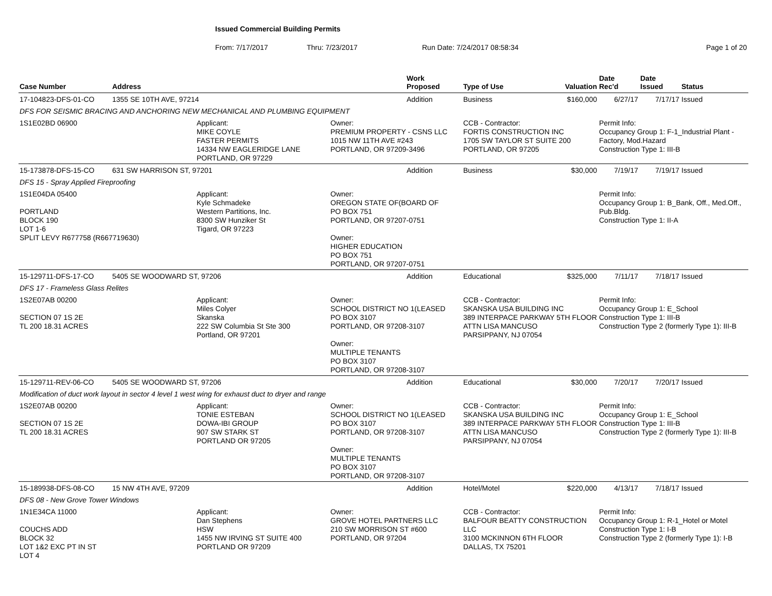Issued Commercial Building Permits
From: 7/17/2017 Thru: 7/23/2017 Run Date: 7/24/2017 08:58:34 Page 1 of 20
| Case Number | Address | | | Work Proposed | Type of Use | Valuation | Date Rec'd | Date Issued | Status |
| --- | --- | --- | --- | --- | --- | --- | --- | --- | --- |
| 17-104823-DFS-01-CO | 1355 SE 10TH AVE, 97214 | | | Addition | Business | $160,000 | 6/27/17 | 7/17/17 | Issued |
| DFS FOR SEISMIC BRACING AND ANCHORING NEW MECHANICAL AND PLUMBING EQUIPMENT | | | | | | | | | |
| 1S1E02BD 06900 | | Applicant: MIKE COYLE FASTER PERMITS 14334 NW EAGLERIDGE LANE PORTLAND, OR 97229 | Owner: PREMIUM PROPERTY - CSNS LLC 1015 NW 11TH AVE #243 PORTLAND, OR 97209-3496 | | CCB - Contractor: FORTIS CONSTRUCTION INC 1705 SW TAYLOR ST SUITE 200 PORTLAND, OR 97205 | | Permit Info: Occupancy Group 1: F-1_Industrial Plant - Factory, Mod.Hazard Construction Type 1: III-B | | |
| 15-173878-DFS-15-CO | 631 SW HARRISON ST, 97201 | | | Addition | Business | $30,000 | 7/19/17 | 7/19/17 | Issued |
| DFS 15 - Spray Applied Fireproofing | | | | | | | | | |
| 1S1E04DA 05400 PORTLAND BLOCK 190 LOT 1-6 SPLIT LEVY R677758 (R667719630) | | Applicant: Kyle Schmadeke Western Partitions, Inc. 8300 SW Hunziker St Tigard, OR 97223 | Owner: OREGON STATE OF(BOARD OF PO BOX 751 PORTLAND, OR 97207-0751 Owner: HIGHER EDUCATION PO BOX 751 PORTLAND, OR 97207-0751 | | | | Permit Info: Occupancy Group 1: B_Bank, Off., Med.Off., Pub.Bldg. Construction Type 1: II-A | | |
| 15-129711-DFS-17-CO | 5405 SE WOODWARD ST, 97206 | | | Addition | Educational | $325,000 | 7/11/17 | 7/18/17 | Issued |
| DFS 17 - Frameless Glass Relites | | | | | | | | | |
| 1S2E07AB 00200 SECTION 07 1S 2E TL 200 18.31 ACRES | | Applicant: Miles Colyer Skanska 222 SW Columbia St Ste 300 Portland, OR 97201 | Owner: SCHOOL DISTRICT NO 1(LEASED PO BOX 3107 PORTLAND, OR 97208-3107 Owner: MULTIPLE TENANTS PO BOX 3107 PORTLAND, OR 97208-3107 | | CCB - Contractor: SKANSKA USA BUILDING INC 389 INTERPACE PARKWAY 5TH FLOOR ATTN LISA MANCUSO PARSIPPANY, NJ 07054 | | Permit Info: Occupancy Group 1: E_School Construction Type 1: III-B Construction Type 2 (formerly Type 1): III-B | | |
| 15-129711-REV-06-CO | 5405 SE WOODWARD ST, 97206 | | | Addition | Educational | $30,000 | 7/20/17 | 7/20/17 | Issued |
| Modification of duct work layout in sector 4 level 1 west wing for exhaust duct to dryer and range | | | | | | | | | |
| 1S2E07AB 00200 SECTION 07 1S 2E TL 200 18.31 ACRES | | Applicant: TONIE ESTEBAN DOWA-IBI GROUP 907 SW STARK ST PORTLAND OR 97205 | Owner: SCHOOL DISTRICT NO 1(LEASED PO BOX 3107 PORTLAND, OR 97208-3107 Owner: MULTIPLE TENANTS PO BOX 3107 PORTLAND, OR 97208-3107 | | CCB - Contractor: SKANSKA USA BUILDING INC 389 INTERPACE PARKWAY 5TH FLOOR ATTN LISA MANCUSO PARSIPPANY, NJ 07054 | | Permit Info: Occupancy Group 1: E_School Construction Type 1: III-B Construction Type 2 (formerly Type 1): III-B | | |
| 15-189938-DFS-08-CO | 15 NW 4TH AVE, 97209 | | | Addition | Hotel/Motel | $220,000 | 4/13/17 | 7/18/17 | Issued |
| DFS 08 - New Grove Tower Windows | | | | | | | | | |
| 1N1E34CA 11000 COUCHS ADD BLOCK 32 LOT 1&2 EXC PT IN ST LOT 4 | | Applicant: Dan Stephens HSW 1455 NW IRVING ST SUITE 400 PORTLAND OR 97209 | Owner: GROVE HOTEL PARTNERS LLC 210 SW MORRISON ST #600 PORTLAND, OR 97204 | | CCB - Contractor: BALFOUR BEATTY CONSTRUCTION LLC 3100 MCKINNON 6TH FLOOR DALLAS, TX 75201 | | Permit Info: Occupancy Group 1: R-1_Hotel or Motel Construction Type 1: I-B Construction Type 2 (formerly Type 1): I-B | | |